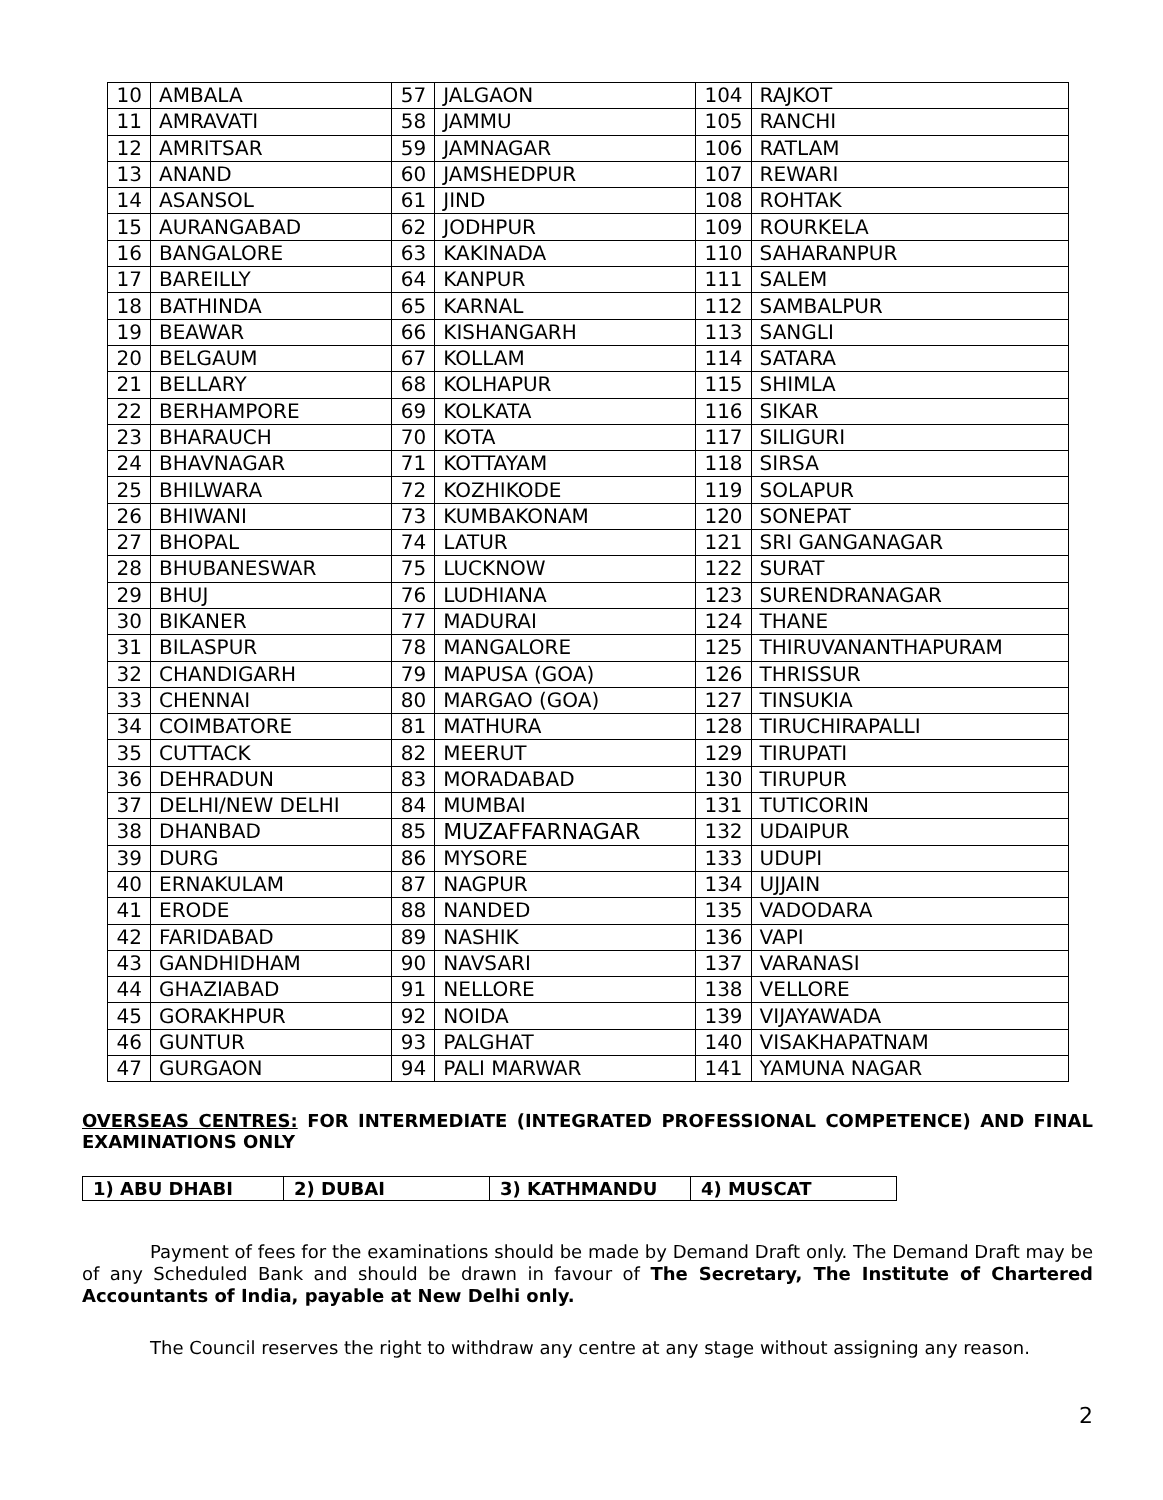| 10 | AMBALA | 57 | JALGAON | 104 | RAJKOT |
| 11 | AMRAVATI | 58 | JAMMU | 105 | RANCHI |
| 12 | AMRITSAR | 59 | JAMNAGAR | 106 | RATLAM |
| 13 | ANAND | 60 | JAMSHEDPUR | 107 | REWARI |
| 14 | ASANSOL | 61 | JIND | 108 | ROHTAK |
| 15 | AURANGABAD | 62 | JODHPUR | 109 | ROURKELA |
| 16 | BANGALORE | 63 | KAKINADA | 110 | SAHARANPUR |
| 17 | BAREILLY | 64 | KANPUR | 111 | SALEM |
| 18 | BATHINDA | 65 | KARNAL | 112 | SAMBALPUR |
| 19 | BEAWAR | 66 | KISHANGARH | 113 | SANGLI |
| 20 | BELGAUM | 67 | KOLLAM | 114 | SATARA |
| 21 | BELLARY | 68 | KOLHAPUR | 115 | SHIMLA |
| 22 | BERHAMPORE | 69 | KOLKATA | 116 | SIKAR |
| 23 | BHARAUCH | 70 | KOTA | 117 | SILIGURI |
| 24 | BHAVNAGAR | 71 | KOTTAYAM | 118 | SIRSA |
| 25 | BHILWARA | 72 | KOZHIKODE | 119 | SOLAPUR |
| 26 | BHIWANI | 73 | KUMBAKONAM | 120 | SONEPAT |
| 27 | BHOPAL | 74 | LATUR | 121 | SRI GANGANAGAR |
| 28 | BHUBANESWAR | 75 | LUCKNOW | 122 | SURAT |
| 29 | BHUJ | 76 | LUDHIANA | 123 | SURENDRANAGAR |
| 30 | BIKANER | 77 | MADURAI | 124 | THANE |
| 31 | BILASPUR | 78 | MANGALORE | 125 | THIRUVANANTHAPURAM |
| 32 | CHANDIGARH | 79 | MAPUSA (GOA) | 126 | THRISSUR |
| 33 | CHENNAI | 80 | MARGAO (GOA) | 127 | TINSUKIA |
| 34 | COIMBATORE | 81 | MATHURA | 128 | TIRUCHIRAPALLI |
| 35 | CUTTACK | 82 | MEERUT | 129 | TIRUPATI |
| 36 | DEHRADUN | 83 | MORADABAD | 130 | TIRUPUR |
| 37 | DELHI/NEW DELHI | 84 | MUMBAI | 131 | TUTICORIN |
| 38 | DHANBAD | 85 | MUZAFFARNAGAR | 132 | UDAIPUR |
| 39 | DURG | 86 | MYSORE | 133 | UDUPI |
| 40 | ERNAKULAM | 87 | NAGPUR | 134 | UJJAIN |
| 41 | ERODE | 88 | NANDED | 135 | VADODARA |
| 42 | FARIDABAD | 89 | NASHIK | 136 | VAPI |
| 43 | GANDHIDHAM | 90 | NAVSARI | 137 | VARANASI |
| 44 | GHAZIABAD | 91 | NELLORE | 138 | VELLORE |
| 45 | GORAKHPUR | 92 | NOIDA | 139 | VIJAYAWADA |
| 46 | GUNTUR | 93 | PALGHAT | 140 | VISAKHAPATNAM |
| 47 | GURGAON | 94 | PALI MARWAR | 141 | YAMUNA NAGAR |
OVERSEAS CENTRES: FOR INTERMEDIATE (INTEGRATED PROFESSIONAL COMPETENCE) AND FINAL EXAMINATIONS ONLY
| 1) ABU DHABI | 2) DUBAI | 3) KATHMANDU | 4) MUSCAT |
Payment of fees for the examinations should be made by Demand Draft only. The Demand Draft may be of any Scheduled Bank and should be drawn in favour of The Secretary, The Institute of Chartered Accountants of India, payable at New Delhi only.
The Council reserves the right to withdraw any centre at any stage without assigning any reason.
2